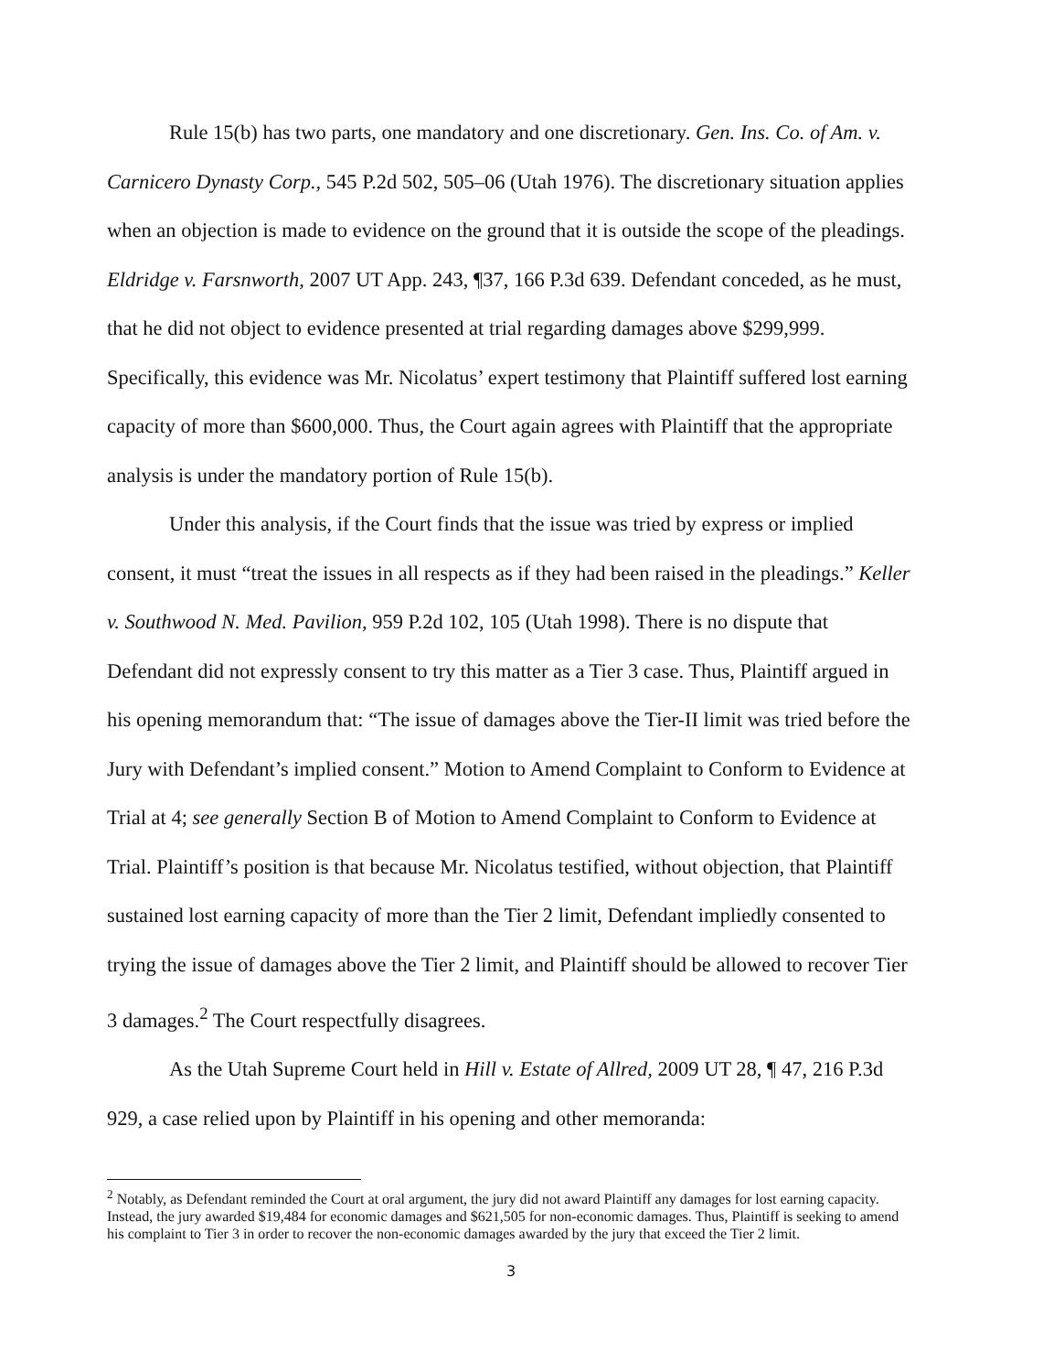Rule 15(b) has two parts, one mandatory and one discretionary. Gen. Ins. Co. of Am. v. Carnicero Dynasty Corp., 545 P.2d 502, 505–06 (Utah 1976). The discretionary situation applies when an objection is made to evidence on the ground that it is outside the scope of the pleadings. Eldridge v. Farsnworth, 2007 UT App. 243, ¶37, 166 P.3d 639. Defendant conceded, as he must, that he did not object to evidence presented at trial regarding damages above $299,999. Specifically, this evidence was Mr. Nicolatus’ expert testimony that Plaintiff suffered lost earning capacity of more than $600,000. Thus, the Court again agrees with Plaintiff that the appropriate analysis is under the mandatory portion of Rule 15(b).
Under this analysis, if the Court finds that the issue was tried by express or implied consent, it must “treat the issues in all respects as if they had been raised in the pleadings.” Keller v. Southwood N. Med. Pavilion, 959 P.2d 102, 105 (Utah 1998). There is no dispute that Defendant did not expressly consent to try this matter as a Tier 3 case. Thus, Plaintiff argued in his opening memorandum that: “The issue of damages above the Tier-II limit was tried before the Jury with Defendant’s implied consent.” Motion to Amend Complaint to Conform to Evidence at Trial at 4; see generally Section B of Motion to Amend Complaint to Conform to Evidence at Trial. Plaintiff’s position is that because Mr. Nicolatus testified, without objection, that Plaintiff sustained lost earning capacity of more than the Tier 2 limit, Defendant impliedly consented to trying the issue of damages above the Tier 2 limit, and Plaintiff should be allowed to recover Tier 3 damages.<sup>2</sup> The Court respectfully disagrees.
As the Utah Supreme Court held in Hill v. Estate of Allred, 2009 UT 28, ¶ 47, 216 P.3d 929, a case relied upon by Plaintiff in his opening and other memoranda:
<sup>2</sup> Notably, as Defendant reminded the Court at oral argument, the jury did not award Plaintiff any damages for lost earning capacity. Instead, the jury awarded $19,484 for economic damages and $621,505 for non-economic damages. Thus, Plaintiff is seeking to amend his complaint to Tier 3 in order to recover the non-economic damages awarded by the jury that exceed the Tier 2 limit.
3